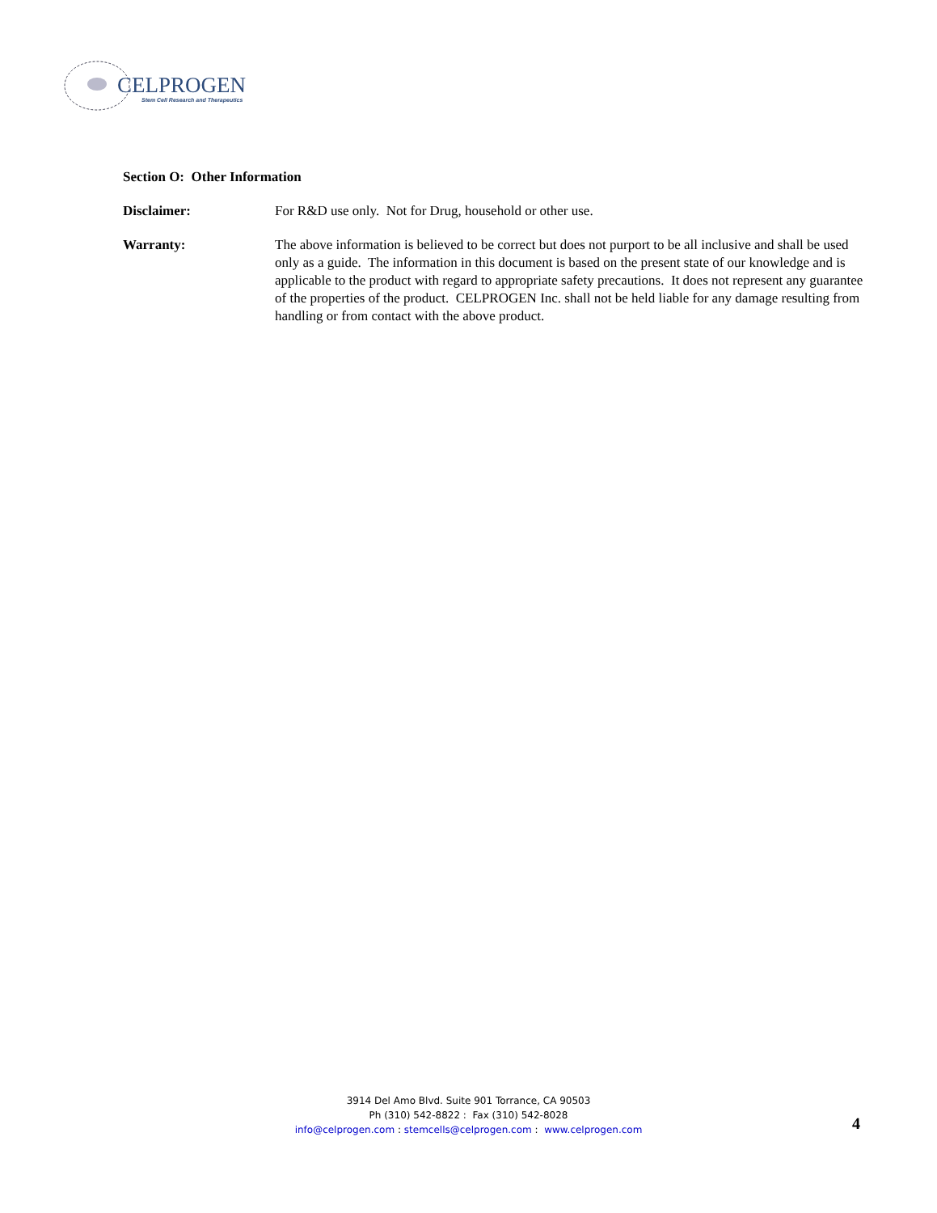CELPROGEN
Stem Cell Research and Therapeutics
Section O: Other Information
Disclaimer: For R&D use only. Not for Drug, household or other use.
Warranty: The above information is believed to be correct but does not purport to be all inclusive and shall be used only as a guide. The information in this document is based on the present state of our knowledge and is applicable to the product with regard to appropriate safety precautions. It does not represent any guarantee of the properties of the product. CELPROGEN Inc. shall not be held liable for any damage resulting from handling or from contact with the above product.
3914 Del Amo Blvd. Suite 901 Torrance, CA 90503
Ph (310) 542-8822 : Fax (310) 542-8028
info@celprogen.com : stemcells@celprogen.com : www.celprogen.com
4